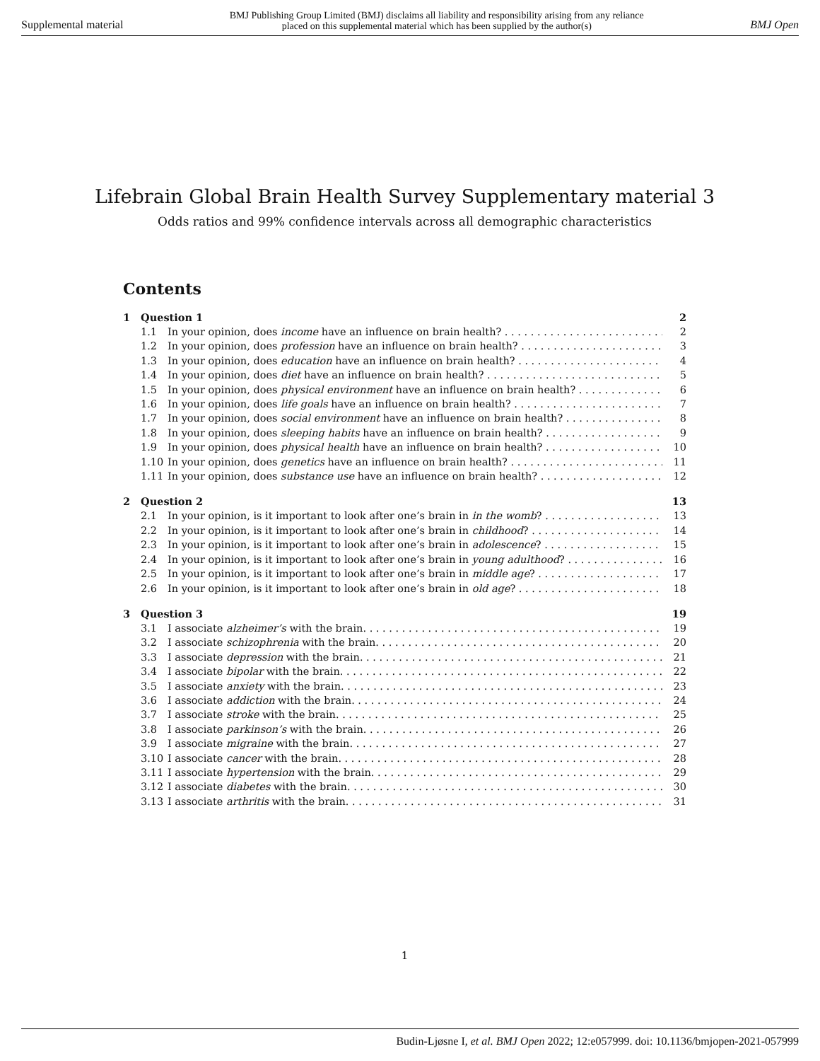Supplemental material BMJ Publishing Group Limited (BMJ) disclaims all liability and responsibility arising from any reliance
placed on this supplemental material which has been supplied by the author(s) BMJ Open
Lifebrain Global Brain Health Survey Supplementary material 3
Odds ratios and 99% confidence intervals across all demographic characteristics
Contents
1 Question 1 2
1.1 In your opinion, does income have an influence on brain health? 2
1.2 In your opinion, does profession have an influence on brain health? 3
1.3 In your opinion, does education have an influence on brain health? 4
1.4 In your opinion, does diet have an influence on brain health? 5
1.5 In your opinion, does physical environment have an influence on brain health? 6
1.6 In your opinion, does life goals have an influence on brain health? 7
1.7 In your opinion, does social environment have an influence on brain health? 8
1.8 In your opinion, does sleeping habits have an influence on brain health? 9
1.9 In your opinion, does physical health have an influence on brain health? 10
1.10 In your opinion, does genetics have an influence on brain health? 11
1.11 In your opinion, does substance use have an influence on brain health? 12
2 Question 2 13
2.1 In your opinion, is it important to look after one’s brain in in the womb? 13
2.2 In your opinion, is it important to look after one’s brain in childhood? 14
2.3 In your opinion, is it important to look after one’s brain in adolescence? 15
2.4 In your opinion, is it important to look after one’s brain in young adulthood? 16
2.5 In your opinion, is it important to look after one’s brain in middle age? 17
2.6 In your opinion, is it important to look after one’s brain in old age? 18
3 Question 3 19
3.1 I associate alzheimer’s with the brain. 19
3.2 I associate schizophrenia with the brain. 20
3.3 I associate depression with the brain. 21
3.4 I associate bipolar with the brain. 22
3.5 I associate anxiety with the brain. 23
3.6 I associate addiction with the brain. 24
3.7 I associate stroke with the brain. 25
3.8 I associate parkinson’s with the brain. 26
3.9 I associate migraine with the brain. 27
3.10 I associate cancer with the brain. 28
3.11 I associate hypertension with the brain. 29
3.12 I associate diabetes with the brain. 30
3.13 I associate arthritis with the brain. 31
1
Budin-Ljøsne I, et al. BMJ Open 2022; 12:e057999. doi: 10.1136/bmjopen-2021-057999